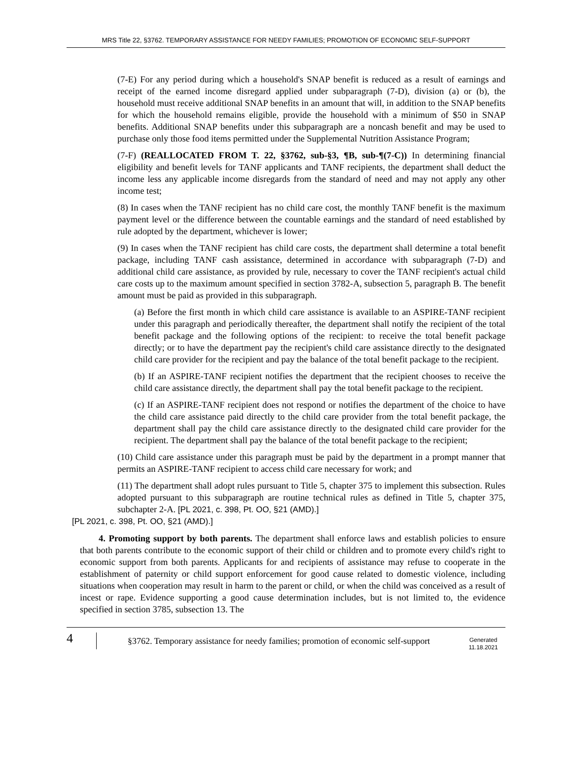MRS Title 22, §3762. TEMPORARY ASSISTANCE FOR NEEDY FAMILIES; PROMOTION OF ECONOMIC SELF-SUPPORT
(7-E) For any period during which a household's SNAP benefit is reduced as a result of earnings and receipt of the earned income disregard applied under subparagraph (7-D), division (a) or (b), the household must receive additional SNAP benefits in an amount that will, in addition to the SNAP benefits for which the household remains eligible, provide the household with a minimum of $50 in SNAP benefits. Additional SNAP benefits under this subparagraph are a noncash benefit and may be used to purchase only those food items permitted under the Supplemental Nutrition Assistance Program;
(7-F) (REALLOCATED FROM T. 22, §3762, sub-§3, ¶B, sub-¶(7-C)) In determining financial eligibility and benefit levels for TANF applicants and TANF recipients, the department shall deduct the income less any applicable income disregards from the standard of need and may not apply any other income test;
(8) In cases when the TANF recipient has no child care cost, the monthly TANF benefit is the maximum payment level or the difference between the countable earnings and the standard of need established by rule adopted by the department, whichever is lower;
(9) In cases when the TANF recipient has child care costs, the department shall determine a total benefit package, including TANF cash assistance, determined in accordance with subparagraph (7-D) and additional child care assistance, as provided by rule, necessary to cover the TANF recipient's actual child care costs up to the maximum amount specified in section 3782-A, subsection 5, paragraph B. The benefit amount must be paid as provided in this subparagraph.
(a) Before the first month in which child care assistance is available to an ASPIRE-TANF recipient under this paragraph and periodically thereafter, the department shall notify the recipient of the total benefit package and the following options of the recipient: to receive the total benefit package directly; or to have the department pay the recipient's child care assistance directly to the designated child care provider for the recipient and pay the balance of the total benefit package to the recipient.
(b) If an ASPIRE-TANF recipient notifies the department that the recipient chooses to receive the child care assistance directly, the department shall pay the total benefit package to the recipient.
(c) If an ASPIRE-TANF recipient does not respond or notifies the department of the choice to have the child care assistance paid directly to the child care provider from the total benefit package, the department shall pay the child care assistance directly to the designated child care provider for the recipient. The department shall pay the balance of the total benefit package to the recipient;
(10) Child care assistance under this paragraph must be paid by the department in a prompt manner that permits an ASPIRE-TANF recipient to access child care necessary for work; and
(11) The department shall adopt rules pursuant to Title 5, chapter 375 to implement this subsection. Rules adopted pursuant to this subparagraph are routine technical rules as defined in Title 5, chapter 375, subchapter 2-A. [PL 2021, c. 398, Pt. OO, §21 (AMD).]
[PL 2021, c. 398, Pt. OO, §21 (AMD).]
4. Promoting support by both parents. The department shall enforce laws and establish policies to ensure that both parents contribute to the economic support of their child or children and to promote every child's right to economic support from both parents. Applicants for and recipients of assistance may refuse to cooperate in the establishment of paternity or child support enforcement for good cause related to domestic violence, including situations when cooperation may result in harm to the parent or child, or when the child was conceived as a result of incest or rape. Evidence supporting a good cause determination includes, but is not limited to, the evidence specified in section 3785, subsection 13. The
4
§3762. Temporary assistance for needy families; promotion of economic self-support
Generated
11.18.2021